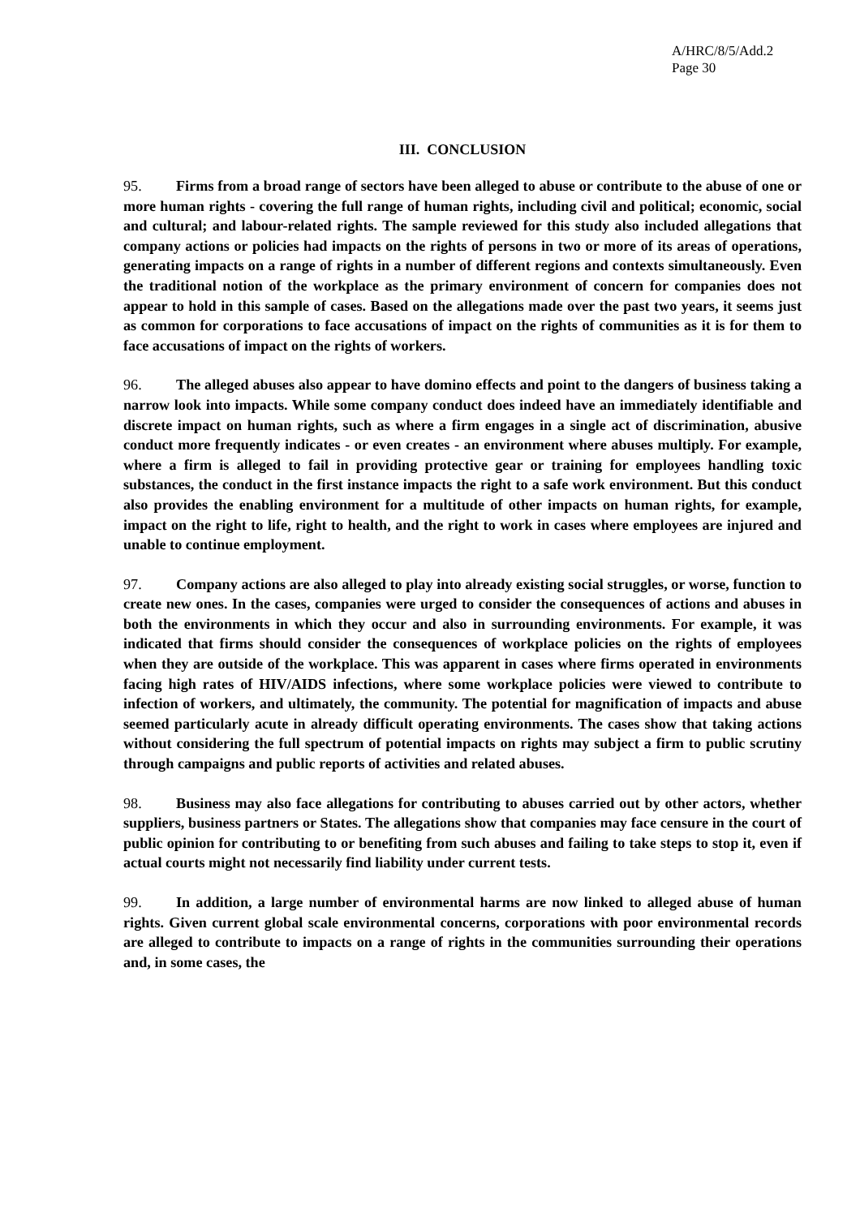A/HRC/8/5/Add.2
Page 30
III. CONCLUSION
95. Firms from a broad range of sectors have been alleged to abuse or contribute to the abuse of one or more human rights - covering the full range of human rights, including civil and political; economic, social and cultural; and labour-related rights. The sample reviewed for this study also included allegations that company actions or policies had impacts on the rights of persons in two or more of its areas of operations, generating impacts on a range of rights in a number of different regions and contexts simultaneously. Even the traditional notion of the workplace as the primary environment of concern for companies does not appear to hold in this sample of cases. Based on the allegations made over the past two years, it seems just as common for corporations to face accusations of impact on the rights of communities as it is for them to face accusations of impact on the rights of workers.
96. The alleged abuses also appear to have domino effects and point to the dangers of business taking a narrow look into impacts. While some company conduct does indeed have an immediately identifiable and discrete impact on human rights, such as where a firm engages in a single act of discrimination, abusive conduct more frequently indicates - or even creates - an environment where abuses multiply. For example, where a firm is alleged to fail in providing protective gear or training for employees handling toxic substances, the conduct in the first instance impacts the right to a safe work environment. But this conduct also provides the enabling environment for a multitude of other impacts on human rights, for example, impact on the right to life, right to health, and the right to work in cases where employees are injured and unable to continue employment.
97. Company actions are also alleged to play into already existing social struggles, or worse, function to create new ones. In the cases, companies were urged to consider the consequences of actions and abuses in both the environments in which they occur and also in surrounding environments. For example, it was indicated that firms should consider the consequences of workplace policies on the rights of employees when they are outside of the workplace. This was apparent in cases where firms operated in environments facing high rates of HIV/AIDS infections, where some workplace policies were viewed to contribute to infection of workers, and ultimately, the community. The potential for magnification of impacts and abuse seemed particularly acute in already difficult operating environments. The cases show that taking actions without considering the full spectrum of potential impacts on rights may subject a firm to public scrutiny through campaigns and public reports of activities and related abuses.
98. Business may also face allegations for contributing to abuses carried out by other actors, whether suppliers, business partners or States. The allegations show that companies may face censure in the court of public opinion for contributing to or benefiting from such abuses and failing to take steps to stop it, even if actual courts might not necessarily find liability under current tests.
99. In addition, a large number of environmental harms are now linked to alleged abuse of human rights. Given current global scale environmental concerns, corporations with poor environmental records are alleged to contribute to impacts on a range of rights in the communities surrounding their operations and, in some cases, the